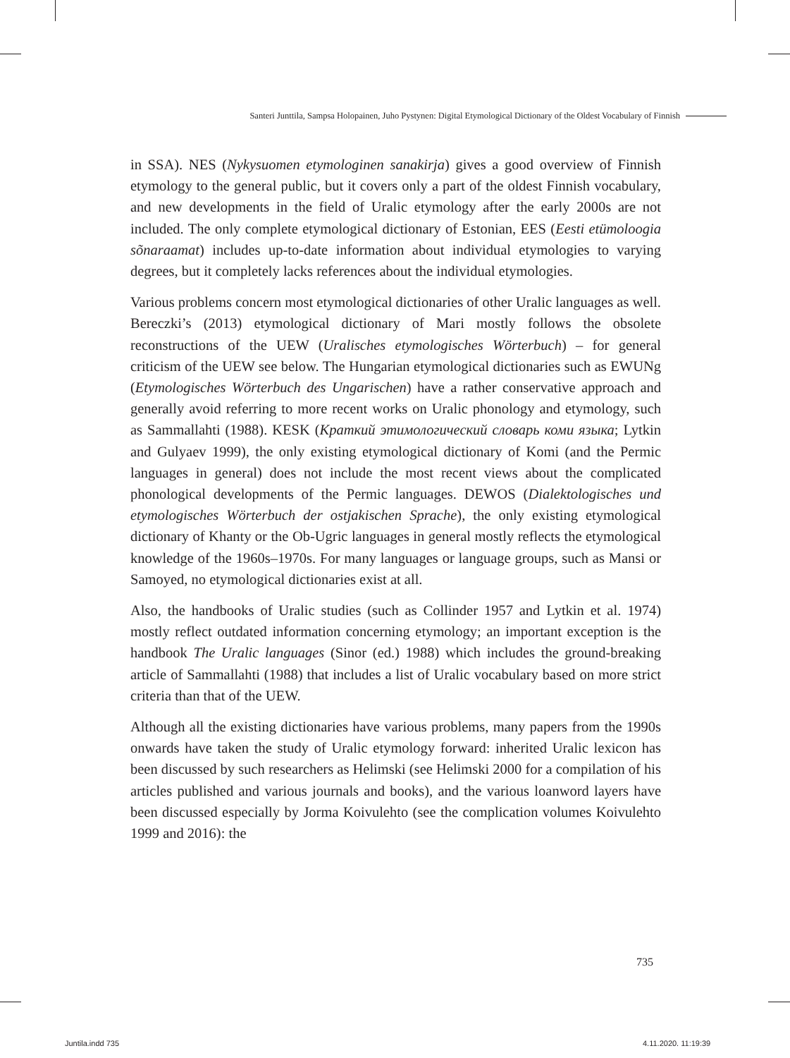Santeri Junttila, Sampsa Holopainen, Juho Pystynen: Digital Etymological Dictionary of the Oldest Vocabulary of Finnish
in SSA). NES (Nykysuomen etymologinen sanakirja) gives a good overview of Finnish etymology to the general public, but it covers only a part of the oldest Finnish vocabulary, and new developments in the field of Uralic etymology after the early 2000s are not included. The only complete etymological dictionary of Estonian, EES (Eesti etümoloogia sõnaraamat) includes up-to-date information about individual etymologies to varying degrees, but it completely lacks references about the individual etymologies.
Various problems concern most etymological dictionaries of other Uralic languages as well. Bereczki’s (2013) etymological dictionary of Mari mostly follows the obsolete reconstructions of the UEW (Uralisches etymologisches Wörterbuch) – for general criticism of the UEW see below. The Hungarian etymological dictionaries such as EWUNg (Etymologisches Wörterbuch des Ungarischen) have a rather conservative approach and generally avoid referring to more recent works on Uralic phonology and etymology, such as Sammallahti (1988). KESK (Краткий этимологический словарь коми языка; Lytkin and Gulyaev 1999), the only existing etymological dictionary of Komi (and the Permic languages in general) does not include the most recent views about the complicated phonological developments of the Permic languages. DEWOS (Dialektologisches und etymologisches Wörterbuch der ostjakischen Sprache), the only existing etymological dictionary of Khanty or the Ob-Ugric languages in general mostly reflects the etymological knowledge of the 1960s–1970s. For many languages or language groups, such as Mansi or Samoyed, no etymological dictionaries exist at all.
Also, the handbooks of Uralic studies (such as Collinder 1957 and Lytkin et al. 1974) mostly reflect outdated information concerning etymology; an important exception is the handbook The Uralic languages (Sinor (ed.) 1988) which includes the ground-breaking article of Sammallahti (1988) that includes a list of Uralic vocabulary based on more strict criteria than that of the UEW.
Although all the existing dictionaries have various problems, many papers from the 1990s onwards have taken the study of Uralic etymology forward: inherited Uralic lexicon has been discussed by such researchers as Helimski (see Helimski 2000 for a compilation of his articles published and various journals and books), and the various loanword layers have been discussed especially by Jorma Koivulehto (see the complication volumes Koivulehto 1999 and 2016): the
735
Juntila.indd 735 4.11.2020. 11:19:39